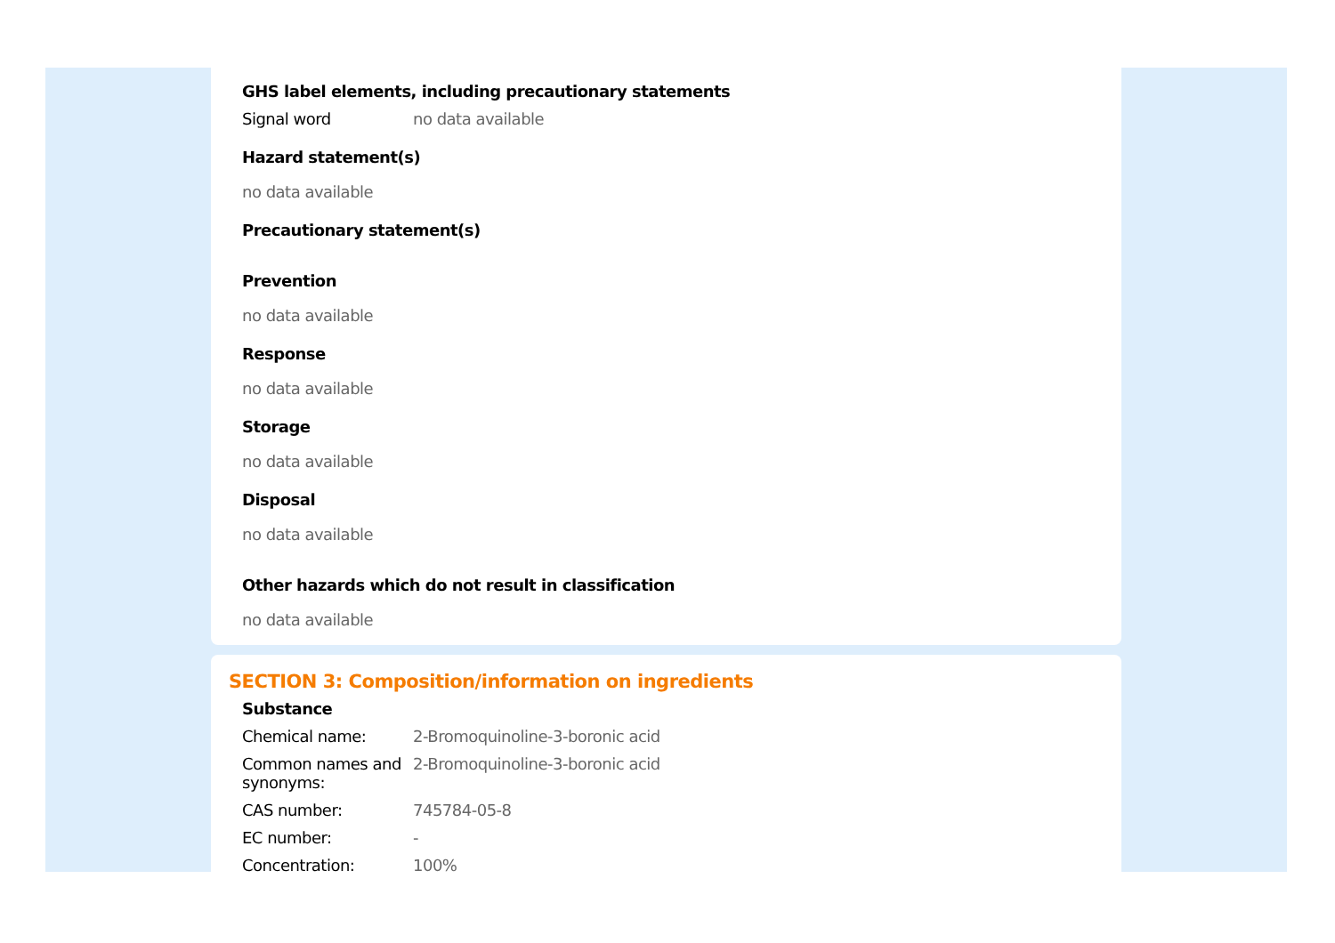GHS label elements, including precautionary statements
Signal word no data available
Hazard statement(s)
no data available
Precautionary statement(s)
Prevention
no data available
Response
no data available
Storage
no data available
Disposal
no data available
Other hazards which do not result in classification
no data available
SECTION 3: Composition/information on ingredients
Substance
Chemical name: 2-Bromoquinoline-3-boronic acid
Common names and synonyms:
2-Bromoquinoline-3-boronic acid
CAS number: 745784-05-8
EC number: -
Concentration: 100%